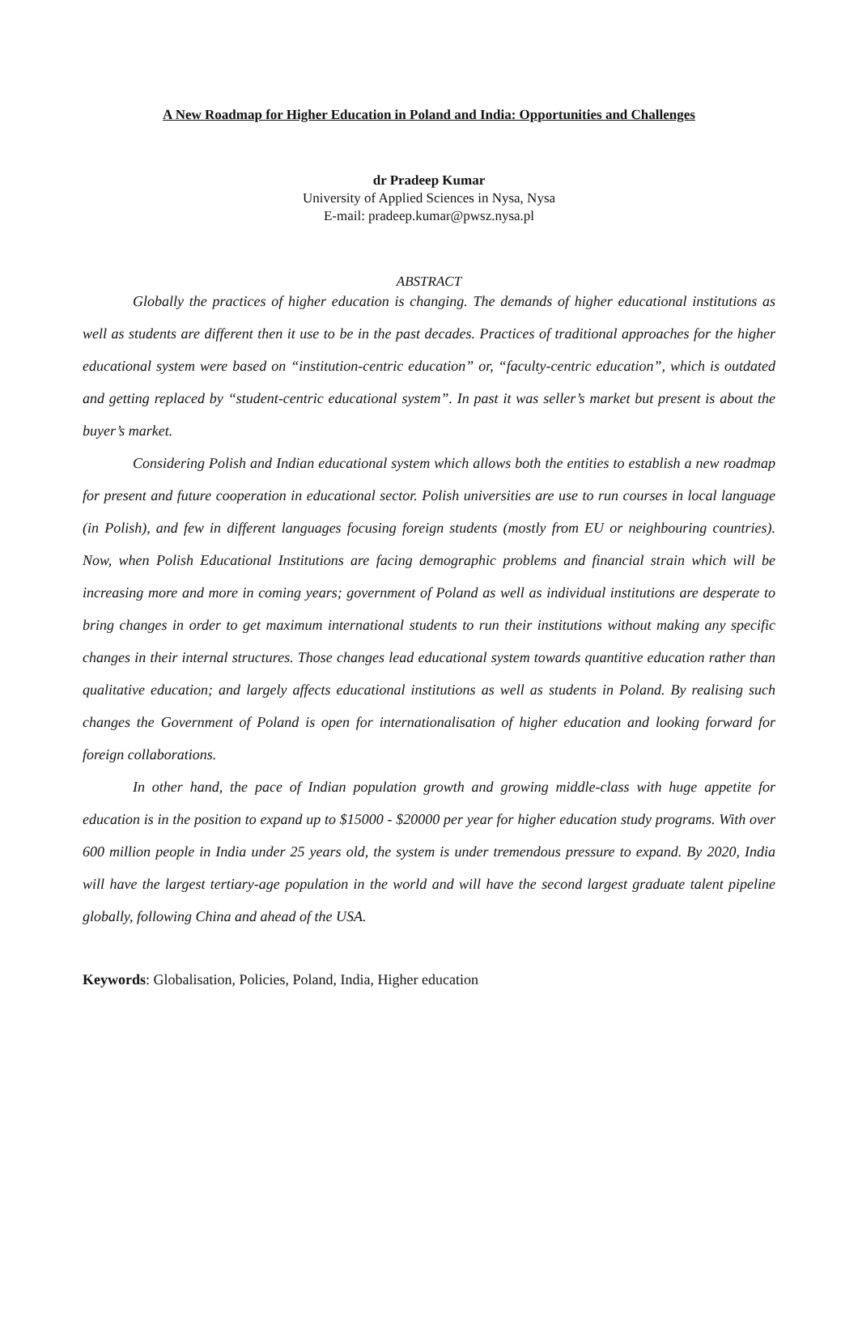A New Roadmap for Higher Education in Poland and India: Opportunities and Challenges
dr Pradeep Kumar
University of Applied Sciences in Nysa, Nysa
E-mail: pradeep.kumar@pwsz.nysa.pl
ABSTRACT
Globally the practices of higher education is changing. The demands of higher educational institutions as well as students are different then it use to be in the past decades. Practices of traditional approaches for the higher educational system were based on “institution-centric education” or, “faculty-centric education”, which is outdated and getting replaced by “student-centric educational system”. In past it was seller’s market but present is about the buyer’s market.
Considering Polish and Indian educational system which allows both the entities to establish a new roadmap for present and future cooperation in educational sector. Polish universities are use to run courses in local language (in Polish), and few in different languages focusing foreign students (mostly from EU or neighbouring countries). Now, when Polish Educational Institutions are facing demographic problems and financial strain which will be increasing more and more in coming years; government of Poland as well as individual institutions are desperate to bring changes in order to get maximum international students to run their institutions without making any specific changes in their internal structures. Those changes lead educational system towards quantitive education rather than qualitative education; and largely affects educational institutions as well as students in Poland. By realising such changes the Government of Poland is open for internationalisation of higher education and looking forward for foreign collaborations.
In other hand, the pace of Indian population growth and growing middle-class with huge appetite for education is in the position to expand up to $15000 - $20000 per year for higher education study programs. With over 600 million people in India under 25 years old, the system is under tremendous pressure to expand. By 2020, India will have the largest tertiary-age population in the world and will have the second largest graduate talent pipeline globally, following China and ahead of the USA.
Keywords: Globalisation, Policies, Poland, India, Higher education